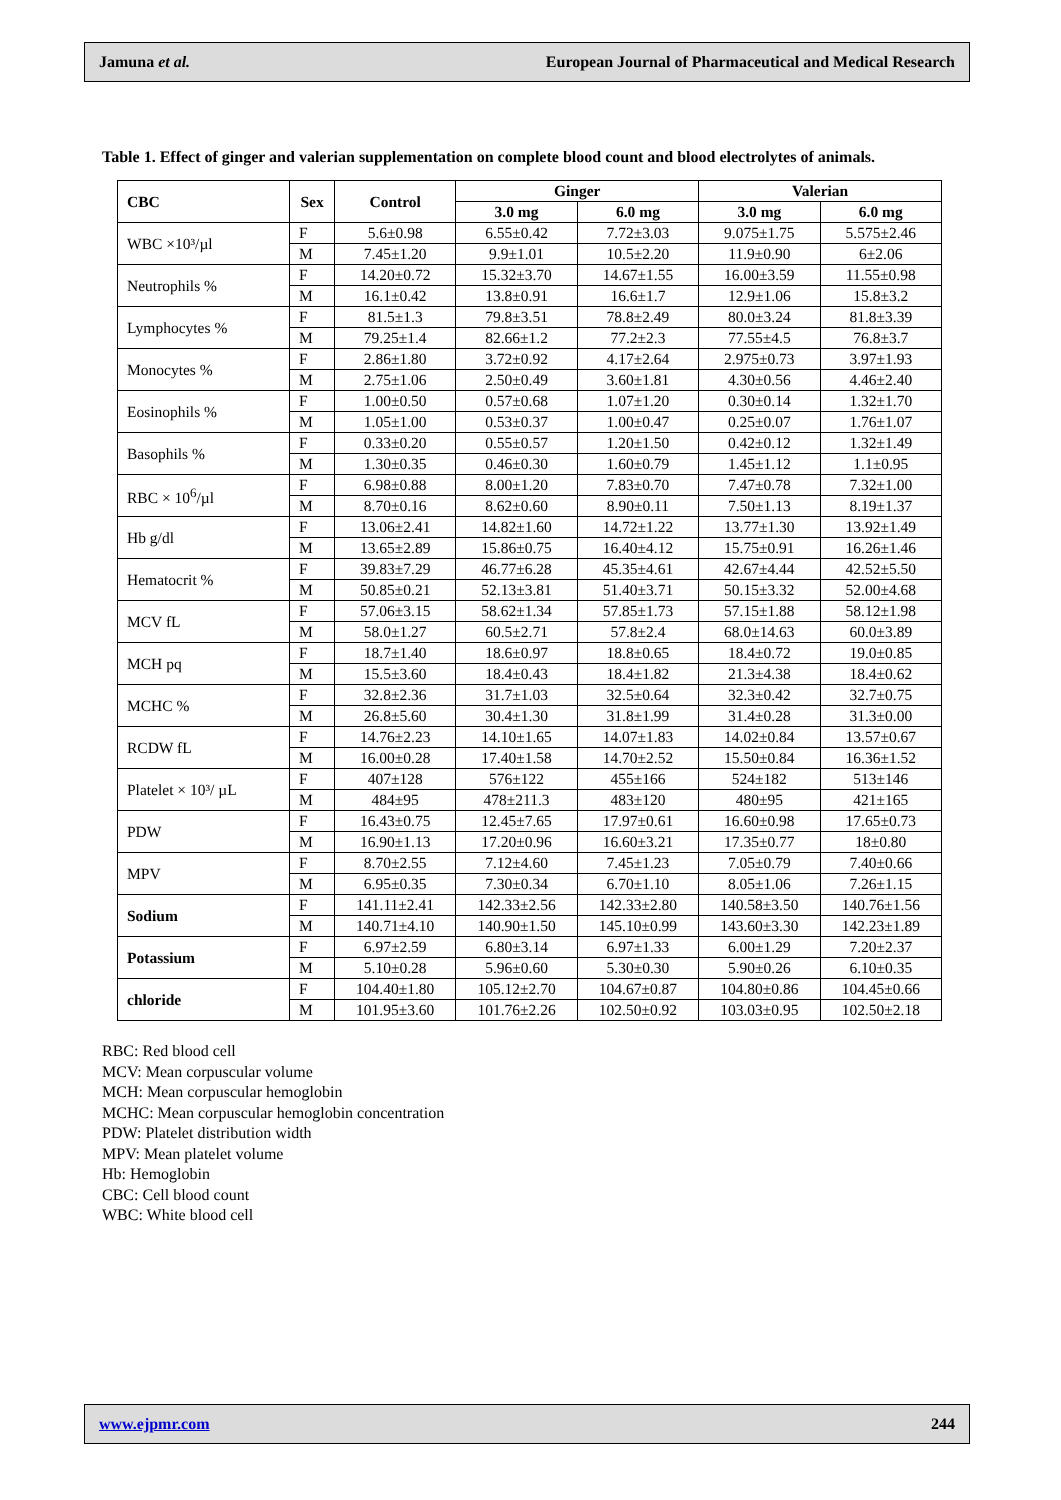Jamuna et al. European Journal of Pharmaceutical and Medical Research
Table 1. Effect of ginger and valerian supplementation on complete blood count and blood electrolytes of animals.
| CBC | Sex | Control | Ginger | | Valerian | |
| --- | --- | --- | --- | --- | --- | --- |
| | | | 3.0 mg | 6.0 mg | 3.0 mg | 6.0 mg |
| WBC ×10³/µl | F | 5.6±0.98 | 6.55±0.42 | 7.72±3.03 | 9.075±1.75 | 5.575±2.46 |
| | M | 7.45±1.20 | 9.9±1.01 | 10.5±2.20 | 11.9±0.90 | 6±2.06 |
| Neutrophils % | F | 14.20±0.72 | 15.32±3.70 | 14.67±1.55 | 16.00±3.59 | 11.55±0.98 |
| | M | 16.1±0.42 | 13.8±0.91 | 16.6±1.7 | 12.9±1.06 | 15.8±3.2 |
| Lymphocytes % | F | 81.5±1.3 | 79.8±3.51 | 78.8±2.49 | 80.0±3.24 | 81.8±3.39 |
| | M | 79.25±1.4 | 82.66±1.2 | 77.2±2.3 | 77.55±4.5 | 76.8±3.7 |
| Monocytes % | F | 2.86±1.80 | 3.72±0.92 | 4.17±2.64 | 2.975±0.73 | 3.97±1.93 |
| | M | 2.75±1.06 | 2.50±0.49 | 3.60±1.81 | 4.30±0.56 | 4.46±2.40 |
| Eosinophils % | F | 1.00±0.50 | 0.57±0.68 | 1.07±1.20 | 0.30±0.14 | 1.32±1.70 |
| | M | 1.05±1.00 | 0.53±0.37 | 1.00±0.47 | 0.25±0.07 | 1.76±1.07 |
| Basophils % | F | 0.33±0.20 | 0.55±0.57 | 1.20±1.50 | 0.42±0.12 | 1.32±1.49 |
| | M | 1.30±0.35 | 0.46±0.30 | 1.60±0.79 | 1.45±1.12 | 1.1±0.95 |
| RBC × 10<sup>6</sup>/µl | F | 6.98±0.88 | 8.00±1.20 | 7.83±0.70 | 7.47±0.78 | 7.32±1.00 |
| | M | 8.70±0.16 | 8.62±0.60 | 8.90±0.11 | 7.50±1.13 | 8.19±1.37 |
| Hb g/dl | F | 13.06±2.41 | 14.82±1.60 | 14.72±1.22 | 13.77±1.30 | 13.92±1.49 |
| | M | 13.65±2.89 | 15.86±0.75 | 16.40±4.12 | 15.75±0.91 | 16.26±1.46 |
| Hematocrit % | F | 39.83±7.29 | 46.77±6.28 | 45.35±4.61 | 42.67±4.44 | 42.52±5.50 |
| | M | 50.85±0.21 | 52.13±3.81 | 51.40±3.71 | 50.15±3.32 | 52.00±4.68 |
| MCV fL | F | 57.06±3.15 | 58.62±1.34 | 57.85±1.73 | 57.15±1.88 | 58.12±1.98 |
| | M | 58.0±1.27 | 60.5±2.71 | 57.8±2.4 | 68.0±14.63 | 60.0±3.89 |
| MCH pq | F | 18.7±1.40 | 18.6±0.97 | 18.8±0.65 | 18.4±0.72 | 19.0±0.85 |
| | M | 15.5±3.60 | 18.4±0.43 | 18.4±1.82 | 21.3±4.38 | 18.4±0.62 |
| MCHC % | F | 32.8±2.36 | 31.7±1.03 | 32.5±0.64 | 32.3±0.42 | 32.7±0.75 |
| | M | 26.8±5.60 | 30.4±1.30 | 31.8±1.99 | 31.4±0.28 | 31.3±0.00 |
| RCDW fL | F | 14.76±2.23 | 14.10±1.65 | 14.07±1.83 | 14.02±0.84 | 13.57±0.67 |
| | M | 16.00±0.28 | 17.40±1.58 | 14.70±2.52 | 15.50±0.84 | 16.36±1.52 |
| Platelet × 10³/ µL | F | 407±128 | 576±122 | 455±166 | 524±182 | 513±146 |
| | M | 484±95 | 478±211.3 | 483±120 | 480±95 | 421±165 |
| PDW | F | 16.43±0.75 | 12.45±7.65 | 17.97±0.61 | 16.60±0.98 | 17.65±0.73 |
| | M | 16.90±1.13 | 17.20±0.96 | 16.60±3.21 | 17.35±0.77 | 18±0.80 |
| MPV | F | 8.70±2.55 | 7.12±4.60 | 7.45±1.23 | 7.05±0.79 | 7.40±0.66 |
| | M | 6.95±0.35 | 7.30±0.34 | 6.70±1.10 | 8.05±1.06 | 7.26±1.15 |
| Sodium | F | 141.11±2.41 | 142.33±2.56 | 142.33±2.80 | 140.58±3.50 | 140.76±1.56 |
| | M | 140.71±4.10 | 140.90±1.50 | 145.10±0.99 | 143.60±3.30 | 142.23±1.89 |
| Potassium | F | 6.97±2.59 | 6.80±3.14 | 6.97±1.33 | 6.00±1.29 | 7.20±2.37 |
| | M | 5.10±0.28 | 5.96±0.60 | 5.30±0.30 | 5.90±0.26 | 6.10±0.35 |
| chloride | F | 104.40±1.80 | 105.12±2.70 | 104.67±0.87 | 104.80±0.86 | 104.45±0.66 |
| | M | 101.95±3.60 | 101.76±2.26 | 102.50±0.92 | 103.03±0.95 | 102.50±2.18 |
RBC: Red blood cell
MCV: Mean corpuscular volume
MCH: Mean corpuscular hemoglobin
MCHC: Mean corpuscular hemoglobin concentration
PDW: Platelet distribution width
MPV: Mean platelet volume
Hb: Hemoglobin
CBC: Cell blood count
WBC: White blood cell
www.ejpmr.com 244